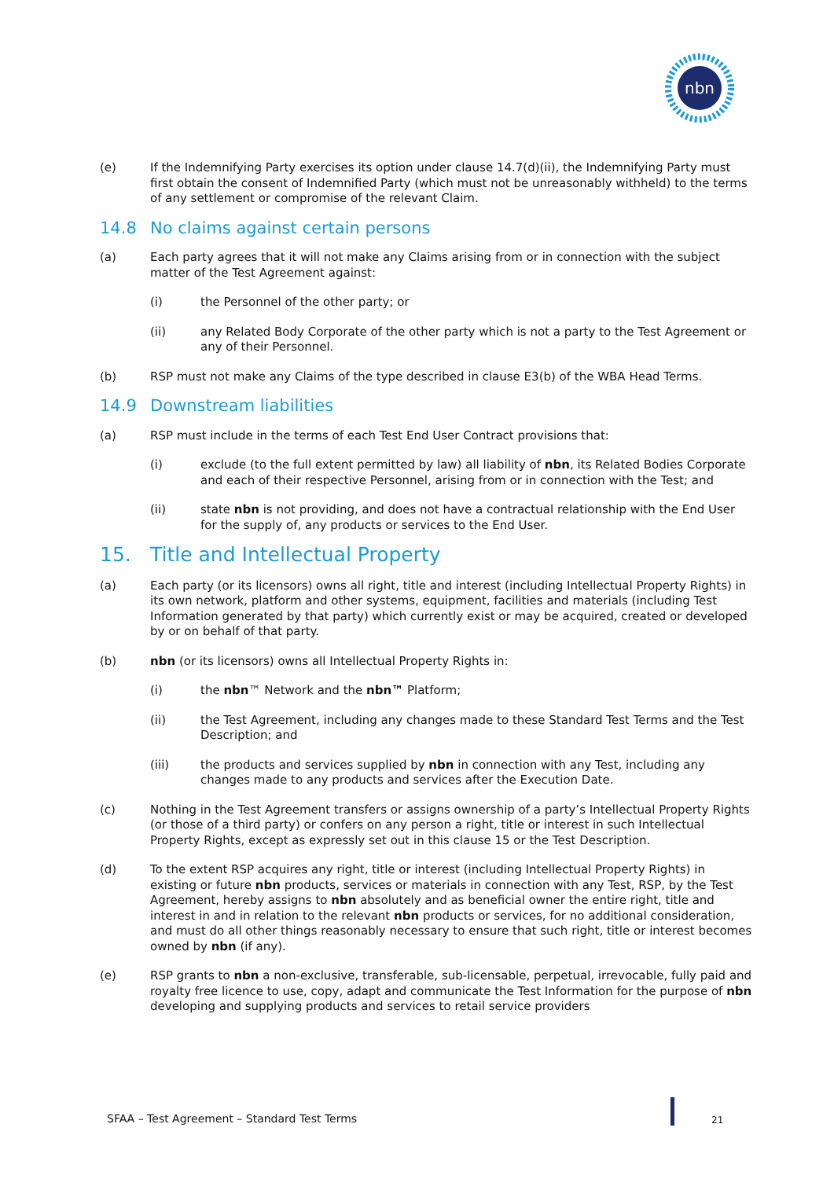nbn
(e) If the Indemnifying Party exercises its option under clause 14.7(d)(ii), the Indemnifying Party must first obtain the consent of Indemnified Party (which must not be unreasonably withheld) to the terms of any settlement or compromise of the relevant Claim.
14.8 No claims against certain persons
(a) Each party agrees that it will not make any Claims arising from or in connection with the subject matter of the Test Agreement against:
(i) the Personnel of the other party; or
(ii) any Related Body Corporate of the other party which is not a party to the Test Agreement or any of their Personnel.
(b) RSP must not make any Claims of the type described in clause E3(b) of the WBA Head Terms.
14.9 Downstream liabilities
(a) RSP must include in the terms of each Test End User Contract provisions that:
(i) exclude (to the full extent permitted by law) all liability of nbn, its Related Bodies Corporate and each of their respective Personnel, arising from or in connection with the Test; and
(ii) state nbn is not providing, and does not have a contractual relationship with the End User for the supply of, any products or services to the End User.
15. Title and Intellectual Property
(a) Each party (or its licensors) owns all right, title and interest (including Intellectual Property Rights) in its own network, platform and other systems, equipment, facilities and materials (including Test Information generated by that party) which currently exist or may be acquired, created or developed by or on behalf of that party.
(b) nbn (or its licensors) owns all Intellectual Property Rights in:
(i) the nbn™ Network and the nbn™ Platform;
(ii) the Test Agreement, including any changes made to these Standard Test Terms and the Test Description; and
(iii) the products and services supplied by nbn in connection with any Test, including any changes made to any products and services after the Execution Date.
(c) Nothing in the Test Agreement transfers or assigns ownership of a party’s Intellectual Property Rights (or those of a third party) or confers on any person a right, title or interest in such Intellectual Property Rights, except as expressly set out in this clause 15 or the Test Description.
(d) To the extent RSP acquires any right, title or interest (including Intellectual Property Rights) in existing or future nbn products, services or materials in connection with any Test, RSP, by the Test Agreement, hereby assigns to nbn absolutely and as beneficial owner the entire right, title and interest in and in relation to the relevant nbn products or services, for no additional consideration, and must do all other things reasonably necessary to ensure that such right, title or interest becomes owned by nbn (if any).
(e) RSP grants to nbn a non-exclusive, transferable, sub-licensable, perpetual, irrevocable, fully paid and royalty free licence to use, copy, adapt and communicate the Test Information for the purpose of nbn developing and supplying products and services to retail service providers
SFAA – Test Agreement – Standard Test Terms
21